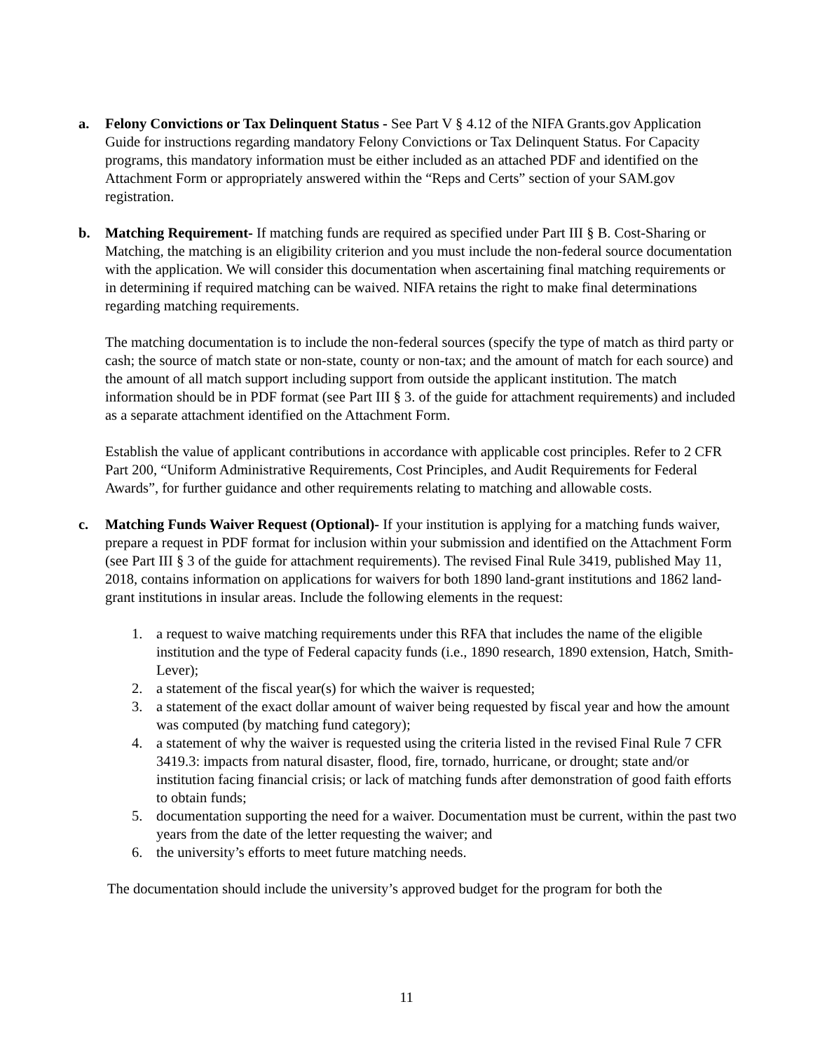a. Felony Convictions or Tax Delinquent Status - See Part V § 4.12 of the NIFA Grants.gov Application Guide for instructions regarding mandatory Felony Convictions or Tax Delinquent Status. For Capacity programs, this mandatory information must be either included as an attached PDF and identified on the Attachment Form or appropriately answered within the “Reps and Certs” section of your SAM.gov registration.
b. Matching Requirement- If matching funds are required as specified under Part III § B. Cost-Sharing or Matching, the matching is an eligibility criterion and you must include the non-federal source documentation with the application. We will consider this documentation when ascertaining final matching requirements or in determining if required matching can be waived. NIFA retains the right to make final determinations regarding matching requirements.
The matching documentation is to include the non-federal sources (specify the type of match as third party or cash; the source of match state or non-state, county or non-tax; and the amount of match for each source) and the amount of all match support including support from outside the applicant institution. The match information should be in PDF format (see Part III § 3. of the guide for attachment requirements) and included as a separate attachment identified on the Attachment Form.
Establish the value of applicant contributions in accordance with applicable cost principles. Refer to 2 CFR Part 200, “Uniform Administrative Requirements, Cost Principles, and Audit Requirements for Federal Awards”, for further guidance and other requirements relating to matching and allowable costs.
c. Matching Funds Waiver Request (Optional)- If your institution is applying for a matching funds waiver, prepare a request in PDF format for inclusion within your submission and identified on the Attachment Form (see Part III § 3 of the guide for attachment requirements). The revised Final Rule 3419, published May 11, 2018, contains information on applications for waivers for both 1890 land-grant institutions and 1862 land-grant institutions in insular areas. Include the following elements in the request:
1. a request to waive matching requirements under this RFA that includes the name of the eligible institution and the type of Federal capacity funds (i.e., 1890 research, 1890 extension, Hatch, Smith-Lever);
2. a statement of the fiscal year(s) for which the waiver is requested;
3. a statement of the exact dollar amount of waiver being requested by fiscal year and how the amount was computed (by matching fund category);
4. a statement of why the waiver is requested using the criteria listed in the revised Final Rule 7 CFR 3419.3: impacts from natural disaster, flood, fire, tornado, hurricane, or drought; state and/or institution facing financial crisis; or lack of matching funds after demonstration of good faith efforts to obtain funds;
5. documentation supporting the need for a waiver. Documentation must be current, within the past two years from the date of the letter requesting the waiver; and
6. the university’s efforts to meet future matching needs.
The documentation should include the university’s approved budget for the program for both the
11